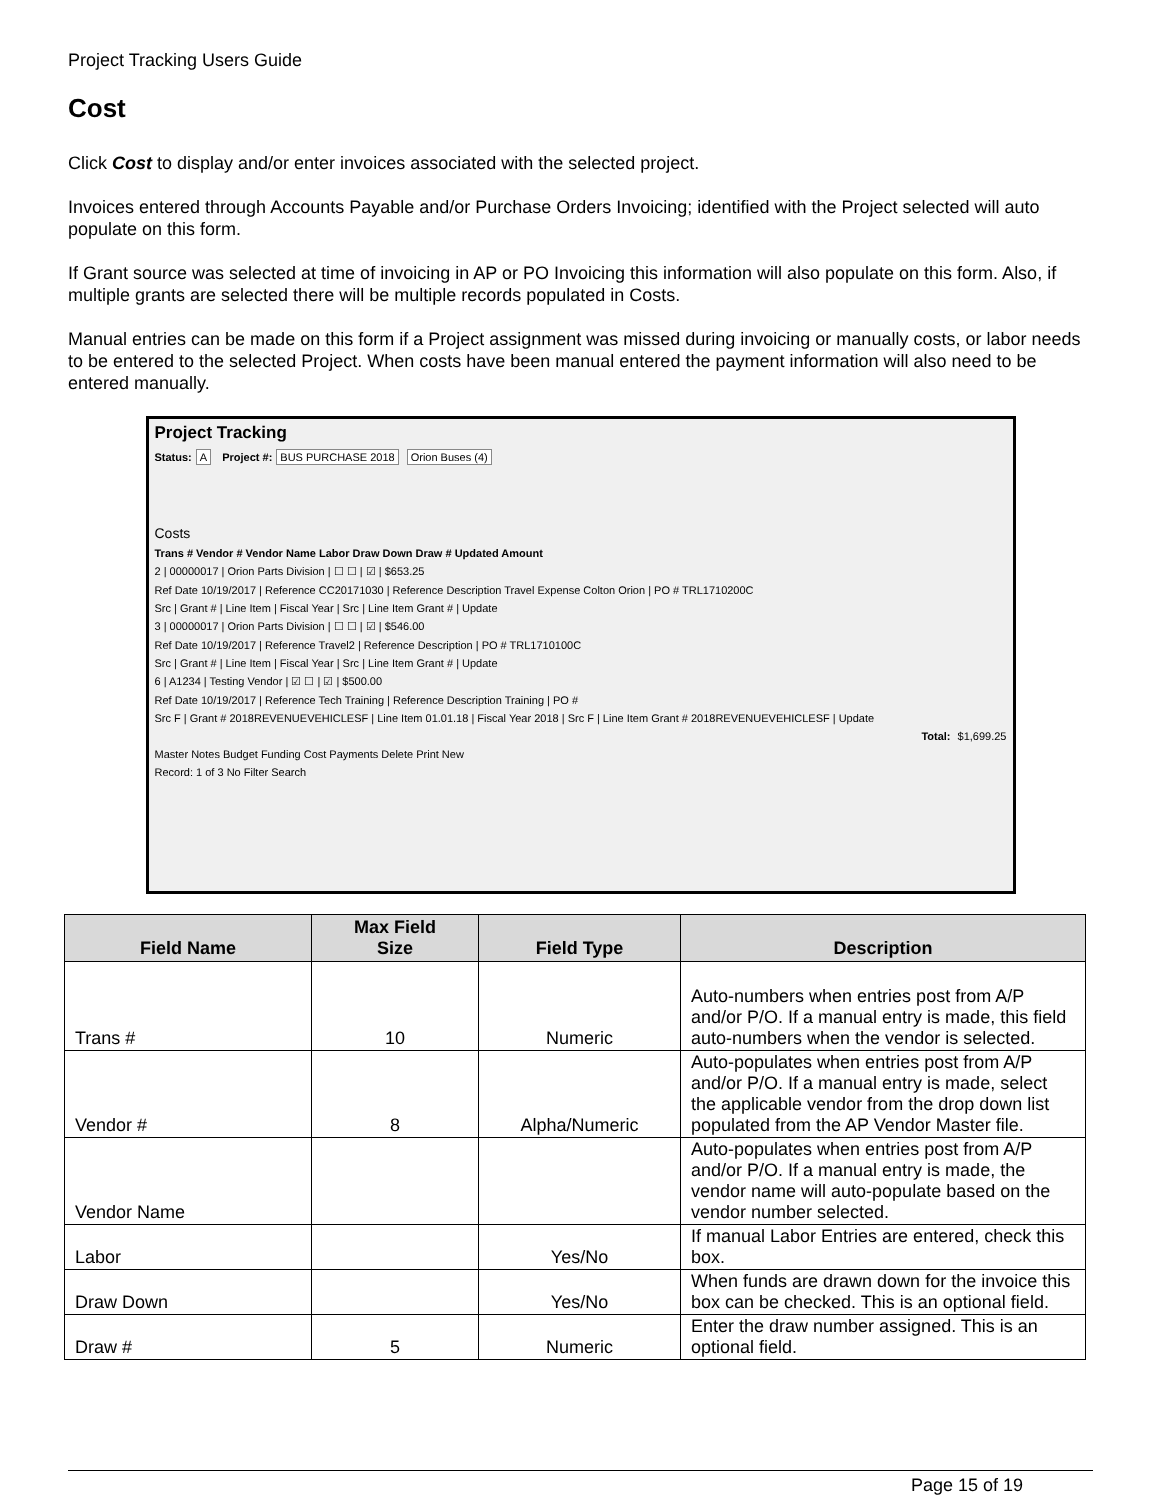Project Tracking Users Guide
Cost
Click Cost to display and/or enter invoices associated with the selected project.
Invoices entered through Accounts Payable and/or Purchase Orders Invoicing; identified with the Project selected will auto populate on this form.
If Grant source was selected at time of invoicing in AP or PO Invoicing this information will also populate on this form. Also, if multiple grants are selected there will be multiple records populated in Costs.
Manual entries can be made on this form if a Project assignment was missed during invoicing or manually costs, or labor needs to be entered to the selected Project. When costs have been manual entered the payment information will also need to be entered manually.
Project Tracking
Status: A Project #: BUS PURCHASE 2018 Orion Buses (4)
Costs
Trans # Vendor # Vendor Name Labor Draw Down Draw # Updated Amount
2 | 00000017 | Orion Parts Division | ☐ ☐ | ☑ | $653.25
Ref Date 10/19/2017 | Reference CC20171030 | Reference Description Travel Expense Colton Orion | PO # TRL1710200C
Src | Grant # | Line Item | Fiscal Year | Src | Line Item Grant # | Update
3 | 00000017 | Orion Parts Division | ☐ ☐ | ☑ | $546.00
Ref Date 10/19/2017 | Reference Travel2 | Reference Description | PO # TRL1710100C
Src | Grant # | Line Item | Fiscal Year | Src | Line Item Grant # | Update
6 | A1234 | Testing Vendor | ☑ ☐ | ☑ | $500.00
Ref Date 10/19/2017 | Reference Tech Training | Reference Description Training | PO #
Src F | Grant # 2018REVENUEVEHICLESF | Line Item 01.01.18 | Fiscal Year 2018 | Src F | Line Item Grant # 2018REVENUEVEHICLESF | Update
Total: $1,699.25
Master Notes Budget Funding Cost Payments Delete Print New
Record: 1 of 3 No Filter Search
| Field Name | Max Field Size | Field Type | Description |
| --- | --- | --- | --- |
| Trans # | 10 | Numeric | Auto-numbers when entries post from A/P and/or P/O. If a manual entry is made, this field auto-numbers when the vendor is selected. |
| Vendor # | 8 | Alpha/Numeric | Auto-populates when entries post from A/P and/or P/O. If a manual entry is made, select the applicable vendor from the drop down list populated from the AP Vendor Master file. |
| Vendor Name | | | Auto-populates when entries post from A/P and/or P/O. If a manual entry is made, the vendor name will auto-populate based on the vendor number selected. |
| Labor | | Yes/No | If manual Labor Entries are entered, check this box. |
| Draw Down | | Yes/No | When funds are drawn down for the invoice this box can be checked. This is an optional field. |
| Draw # | 5 | Numeric | Enter the draw number assigned. This is an optional field. |
Page 15 of 19